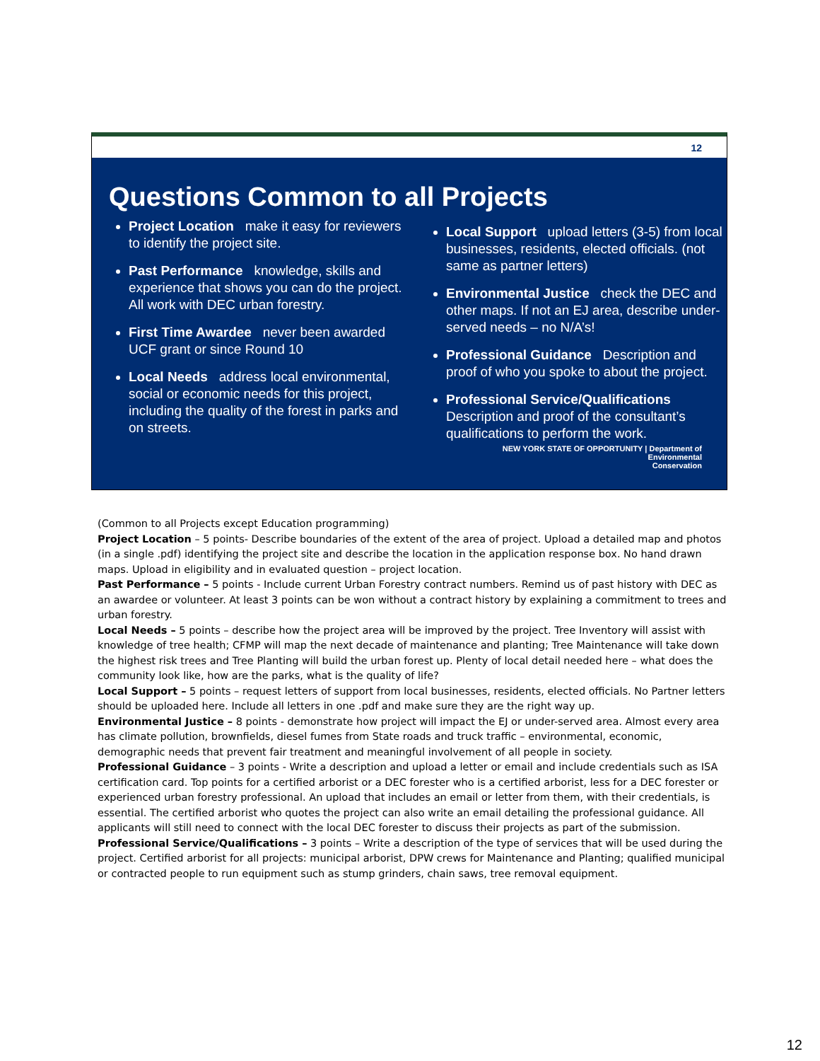12
Questions Common to all Projects
Project Location make it easy for reviewers to identify the project site.
Past Performance knowledge, skills and experience that shows you can do the project. All work with DEC urban forestry.
First Time Awardee never been awarded UCF grant or since Round 10
Local Needs address local environmental, social or economic needs for this project, including the quality of the forest in parks and on streets.
Local Support upload letters (3-5) from local businesses, residents, elected officials. (not same as partner letters)
Environmental Justice check the DEC and other maps. If not an EJ area, describe under-served needs – no N/A’s!
Professional Guidance Description and proof of who you spoke to about the project.
Professional Service/Qualifications Description and proof of the consultant’s qualifications to perform the work.
NEW YORK STATE OF OPPORTUNITY | Department of
Environmental
Conservation
(Common to all Projects except Education programming)
Project Location – 5 points- Describe boundaries of the extent of the area of project. Upload a detailed map and photos (in a single .pdf) identifying the project site and describe the location in the application response box. No hand drawn maps. Upload in eligibility and in evaluated question – project location.
Past Performance – 5 points - Include current Urban Forestry contract numbers. Remind us of past history with DEC as an awardee or volunteer. At least 3 points can be won without a contract history by explaining a commitment to trees and urban forestry.
Local Needs – 5 points – describe how the project area will be improved by the project. Tree Inventory will assist with knowledge of tree health; CFMP will map the next decade of maintenance and planting; Tree Maintenance will take down the highest risk trees and Tree Planting will build the urban forest up. Plenty of local detail needed here – what does the community look like, how are the parks, what is the quality of life?
Local Support – 5 points – request letters of support from local businesses, residents, elected officials. No Partner letters should be uploaded here. Include all letters in one .pdf and make sure they are the right way up.
Environmental Justice – 8 points - demonstrate how project will impact the EJ or under-served area. Almost every area has climate pollution, brownfields, diesel fumes from State roads and truck traffic – environmental, economic, demographic needs that prevent fair treatment and meaningful involvement of all people in society.
Professional Guidance – 3 points - Write a description and upload a letter or email and include credentials such as ISA certification card. Top points for a certified arborist or a DEC forester who is a certified arborist, less for a DEC forester or experienced urban forestry professional. An upload that includes an email or letter from them, with their credentials, is essential. The certified arborist who quotes the project can also write an email detailing the professional guidance. All applicants will still need to connect with the local DEC forester to discuss their projects as part of the submission.
Professional Service/Qualifications – 3 points – Write a description of the type of services that will be used during the project. Certified arborist for all projects: municipal arborist, DPW crews for Maintenance and Planting; qualified municipal or contracted people to run equipment such as stump grinders, chain saws, tree removal equipment.
12